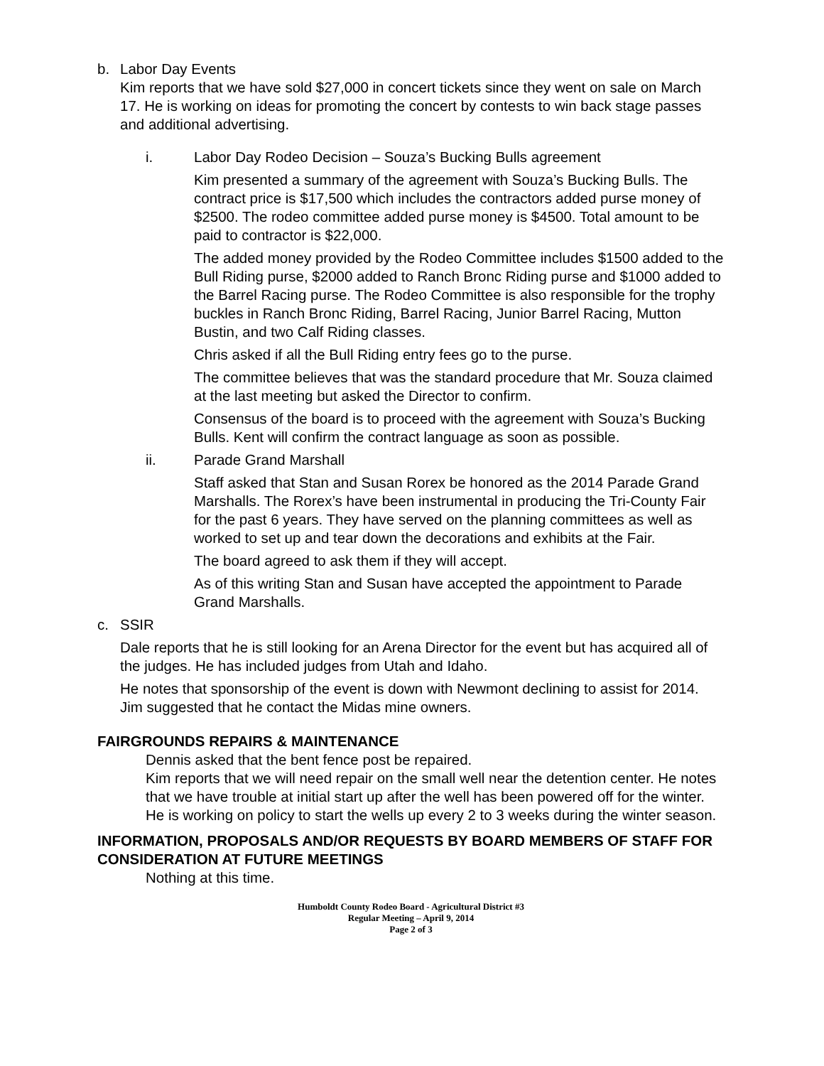b. Labor Day Events
Kim reports that we have sold $27,000 in concert tickets since they went on sale on March 17. He is working on ideas for promoting the concert by contests to win back stage passes and additional advertising.
i. Labor Day Rodeo Decision – Souza’s Bucking Bulls agreement
Kim presented a summary of the agreement with Souza’s Bucking Bulls. The contract price is $17,500 which includes the contractors added purse money of $2500. The rodeo committee added purse money is $4500. Total amount to be paid to contractor is $22,000.
The added money provided by the Rodeo Committee includes $1500 added to the Bull Riding purse, $2000 added to Ranch Bronc Riding purse and $1000 added to the Barrel Racing purse. The Rodeo Committee is also responsible for the trophy buckles in Ranch Bronc Riding, Barrel Racing, Junior Barrel Racing, Mutton Bustin, and two Calf Riding classes.
Chris asked if all the Bull Riding entry fees go to the purse.
The committee believes that was the standard procedure that Mr. Souza claimed at the last meeting but asked the Director to confirm.
Consensus of the board is to proceed with the agreement with Souza’s Bucking Bulls. Kent will confirm the contract language as soon as possible.
ii. Parade Grand Marshall
Staff asked that Stan and Susan Rorex be honored as the 2014 Parade Grand Marshalls. The Rorex’s have been instrumental in producing the Tri-County Fair for the past 6 years. They have served on the planning committees as well as worked to set up and tear down the decorations and exhibits at the Fair.
The board agreed to ask them if they will accept.
As of this writing Stan and Susan have accepted the appointment to Parade Grand Marshalls.
c. SSIR
Dale reports that he is still looking for an Arena Director for the event but has acquired all of the judges. He has included judges from Utah and Idaho.
He notes that sponsorship of the event is down with Newmont declining to assist for 2014. Jim suggested that he contact the Midas mine owners.
FAIRGROUNDS REPAIRS & MAINTENANCE
Dennis asked that the bent fence post be repaired.
Kim reports that we will need repair on the small well near the detention center. He notes that we have trouble at initial start up after the well has been powered off for the winter. He is working on policy to start the wells up every 2 to 3 weeks during the winter season.
INFORMATION, PROPOSALS AND/OR REQUESTS BY BOARD MEMBERS OF STAFF FOR CONSIDERATION AT FUTURE MEETINGS
Nothing at this time.
Humboldt County Rodeo Board - Agricultural District #3
Regular Meeting – April 9, 2014
Page 2 of 3